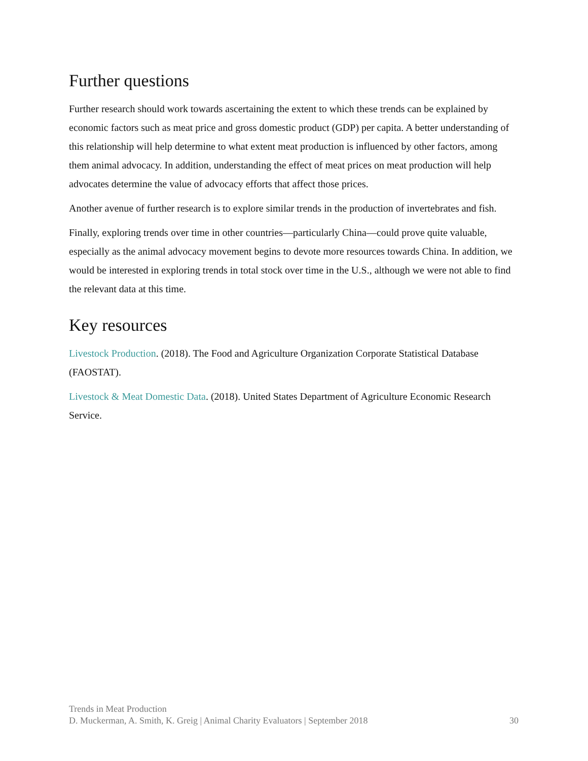Further questions
Further research should work towards ascertaining the extent to which these trends can be explained by economic factors such as meat price and gross domestic product (GDP) per capita. A better understanding of this relationship will help determine to what extent meat production is influenced by other factors, among them animal advocacy. In addition, understanding the effect of meat prices on meat production will help advocates determine the value of advocacy efforts that affect those prices.
Another avenue of further research is to explore similar trends in the production of invertebrates and fish.
Finally, exploring trends over time in other countries—particularly China—could prove quite valuable, especially as the animal advocacy movement begins to devote more resources towards China. In addition, we would be interested in exploring trends in total stock over time in the U.S., although we were not able to find the relevant data at this time.
Key resources
Livestock Production. (2018). The Food and Agriculture Organization Corporate Statistical Database (FAOSTAT).
Livestock & Meat Domestic Data. (2018). United States Department of Agriculture Economic Research Service.
Trends in Meat Production
D. Muckerman, A. Smith, K. Greig | Animal Charity Evaluators | September 2018 30